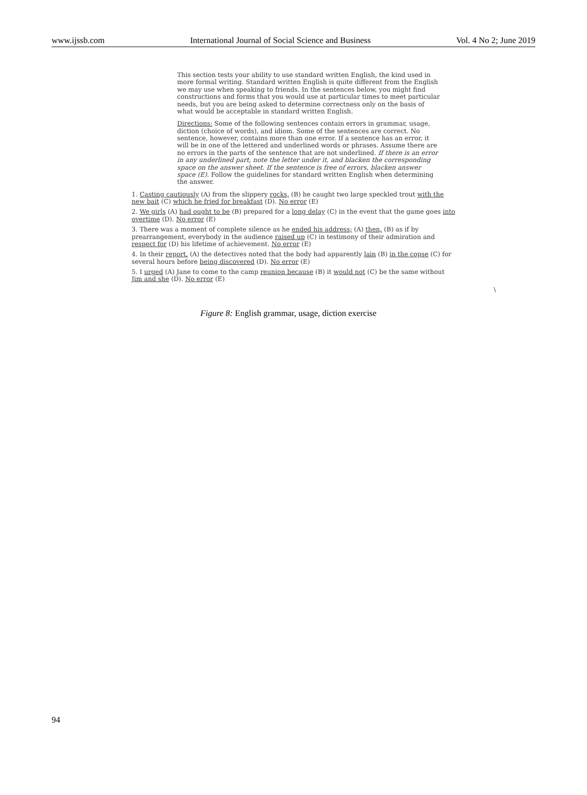www.ijssb.com International Journal of Social Science and Business Vol. 4 No 2; June 2019
This section tests your ability to use standard written English, the kind used in more formal writing. Standard written English is quite different from the English we may use when speaking to friends. In the sentences below, you might find constructions and forms that you would use at particular times to meet particular needs, but you are being asked to determine correctness only on the basis of what would be acceptable in standard written English.
Directions: Some of the following sentences contain errors in grammar, usage, diction (choice of words), and idiom. Some of the sentences are correct. No sentence, however, contains more than one error. If a sentence has an error, it will be in one of the lettered and underlined words or phrases. Assume there are no errors in the parts of the sentence that are not underlined. If there is an error in any underlined part, note the letter under it, and blacken the corresponding space on the answer sheet. If the sentence is free of errors, blacken answer space (E). Follow the guidelines for standard written English when determining the answer.
1. Casting cautiously (A) from the slippery rocks, (B) he caught two large speckled trout with the new bait (C) which he fried for breakfast (D). No error (E)
2. We girls (A) had ought to be (B) prepared for a long delay (C) in the event that the game goes into overtime (D). No error (E)
3. There was a moment of complete silence as he ended his address; (A) then, (B) as if by prearrangement, everybody in the audience raised up (C) in testimony of their admiration and respect for (D) his lifetime of achievement. No error (E)
4. In their report, (A) the detectives noted that the body had apparently lain (B) in the copse (C) for several hours before being discovered (D). No error (E)
5. I urged (A) Jane to come to the camp reunion because (B) it would not (C) be the same without Jim and she (D). No error (E)
\
Figure 8: English grammar, usage, diction exercise
94